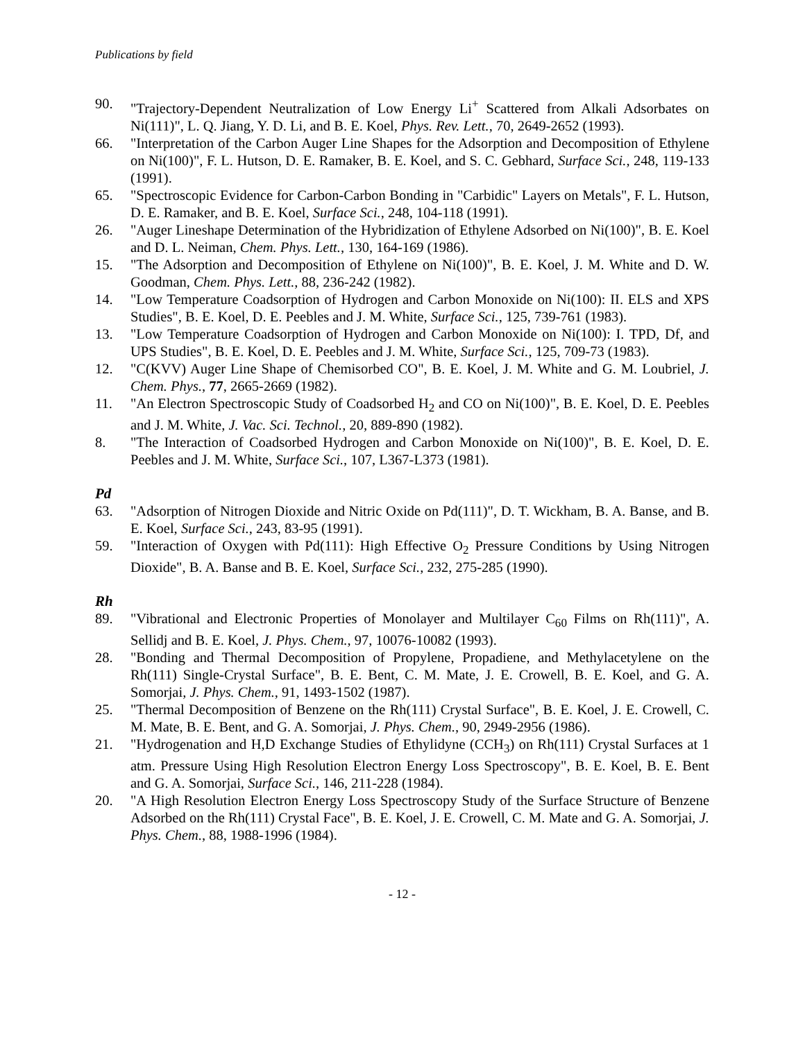Publications by field
90. "Trajectory-Dependent Neutralization of Low Energy Li<sup>+</sup> Scattered from Alkali Adsorbates on Ni(111)", L. Q. Jiang, Y. D. Li, and B. E. Koel, Phys. Rev. Lett., 70, 2649-2652 (1993).
66. "Interpretation of the Carbon Auger Line Shapes for the Adsorption and Decomposition of Ethylene on Ni(100)", F. L. Hutson, D. E. Ramaker, B. E. Koel, and S. C. Gebhard, Surface Sci., 248, 119-133 (1991).
65. "Spectroscopic Evidence for Carbon-Carbon Bonding in "Carbidic" Layers on Metals", F. L. Hutson, D. E. Ramaker, and B. E. Koel, Surface Sci., 248, 104-118 (1991).
26. "Auger Lineshape Determination of the Hybridization of Ethylene Adsorbed on Ni(100)", B. E. Koel and D. L. Neiman, Chem. Phys. Lett., 130, 164-169 (1986).
15. "The Adsorption and Decomposition of Ethylene on Ni(100)", B. E. Koel, J. M. White and D. W. Goodman, Chem. Phys. Lett., 88, 236-242 (1982).
14. "Low Temperature Coadsorption of Hydrogen and Carbon Monoxide on Ni(100): II. ELS and XPS Studies", B. E. Koel, D. E. Peebles and J. M. White, Surface Sci., 125, 739-761 (1983).
13. "Low Temperature Coadsorption of Hydrogen and Carbon Monoxide on Ni(100): I. TPD, Df, and UPS Studies", B. E. Koel, D. E. Peebles and J. M. White, Surface Sci., 125, 709-73 (1983).
12. "C(KVV) Auger Line Shape of Chemisorbed CO", B. E. Koel, J. M. White and G. M. Loubriel, J. Chem. Phys., 77, 2665-2669 (1982).
11. "An Electron Spectroscopic Study of Coadsorbed H<sub>2</sub> and CO on Ni(100)", B. E. Koel, D. E. Peebles and J. M. White, J. Vac. Sci. Technol., 20, 889-890 (1982).
8. "The Interaction of Coadsorbed Hydrogen and Carbon Monoxide on Ni(100)", B. E. Koel, D. E. Peebles and J. M. White, Surface Sci., 107, L367-L373 (1981).
Pd
63. "Adsorption of Nitrogen Dioxide and Nitric Oxide on Pd(111)", D. T. Wickham, B. A. Banse, and B. E. Koel, Surface Sci., 243, 83-95 (1991).
59. "Interaction of Oxygen with Pd(111): High Effective O<sub>2</sub> Pressure Conditions by Using Nitrogen Dioxide", B. A. Banse and B. E. Koel, Surface Sci., 232, 275-285 (1990).
Rh
89. "Vibrational and Electronic Properties of Monolayer and Multilayer C<sub>60</sub> Films on Rh(111)", A. Sellidj and B. E. Koel, J. Phys. Chem., 97, 10076-10082 (1993).
28. "Bonding and Thermal Decomposition of Propylene, Propadiene, and Methylacetylene on the Rh(111) Single-Crystal Surface", B. E. Bent, C. M. Mate, J. E. Crowell, B. E. Koel, and G. A. Somorjai, J. Phys. Chem., 91, 1493-1502 (1987).
25. "Thermal Decomposition of Benzene on the Rh(111) Crystal Surface", B. E. Koel, J. E. Crowell, C. M. Mate, B. E. Bent, and G. A. Somorjai, J. Phys. Chem., 90, 2949-2956 (1986).
21. "Hydrogenation and H,D Exchange Studies of Ethylidyne (CCH<sub>3</sub>) on Rh(111) Crystal Surfaces at 1 atm. Pressure Using High Resolution Electron Energy Loss Spectroscopy", B. E. Koel, B. E. Bent and G. A. Somorjai, Surface Sci., 146, 211-228 (1984).
20. "A High Resolution Electron Energy Loss Spectroscopy Study of the Surface Structure of Benzene Adsorbed on the Rh(111) Crystal Face", B. E. Koel, J. E. Crowell, C. M. Mate and G. A. Somorjai, J. Phys. Chem., 88, 1988-1996 (1984).
- 12 -